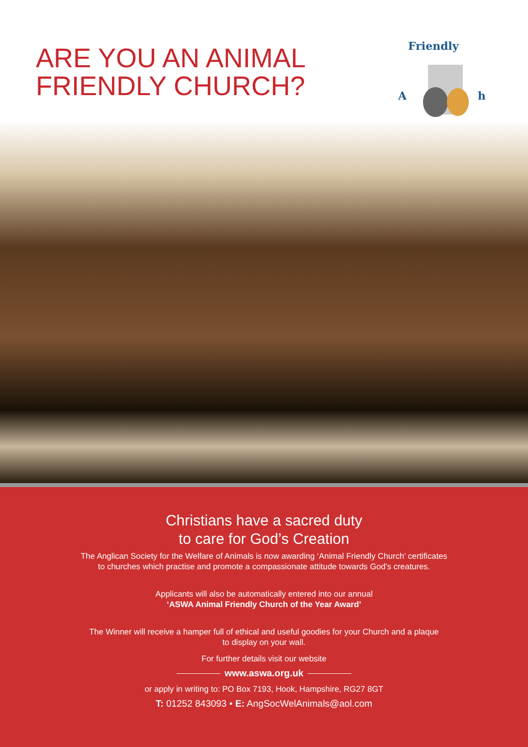ARE YOU AN ANIMAL
FRIENDLY CHURCH?
Friendly
A
h
Christians have a sacred duty
to care for God’s Creation
The Anglican Society for the Welfare of Animals is now awarding ‘Animal Friendly Church’ certificates
to churches which practise and promote a compassionate attitude towards God’s creatures.
Applicants will also be automatically entered into our annual
‘ASWA Animal Friendly Church of the Year Award’
The Winner will receive a hamper full of ethical and useful goodies for your Church and a plaque
to display on your wall.
For further details visit our website
www.aswa.org.uk
or apply in writing to: PO Box 7193, Hook, Hampshire, RG27 8GT
T: 01252 843093 • E: AngSocWelAnimals@aol.com